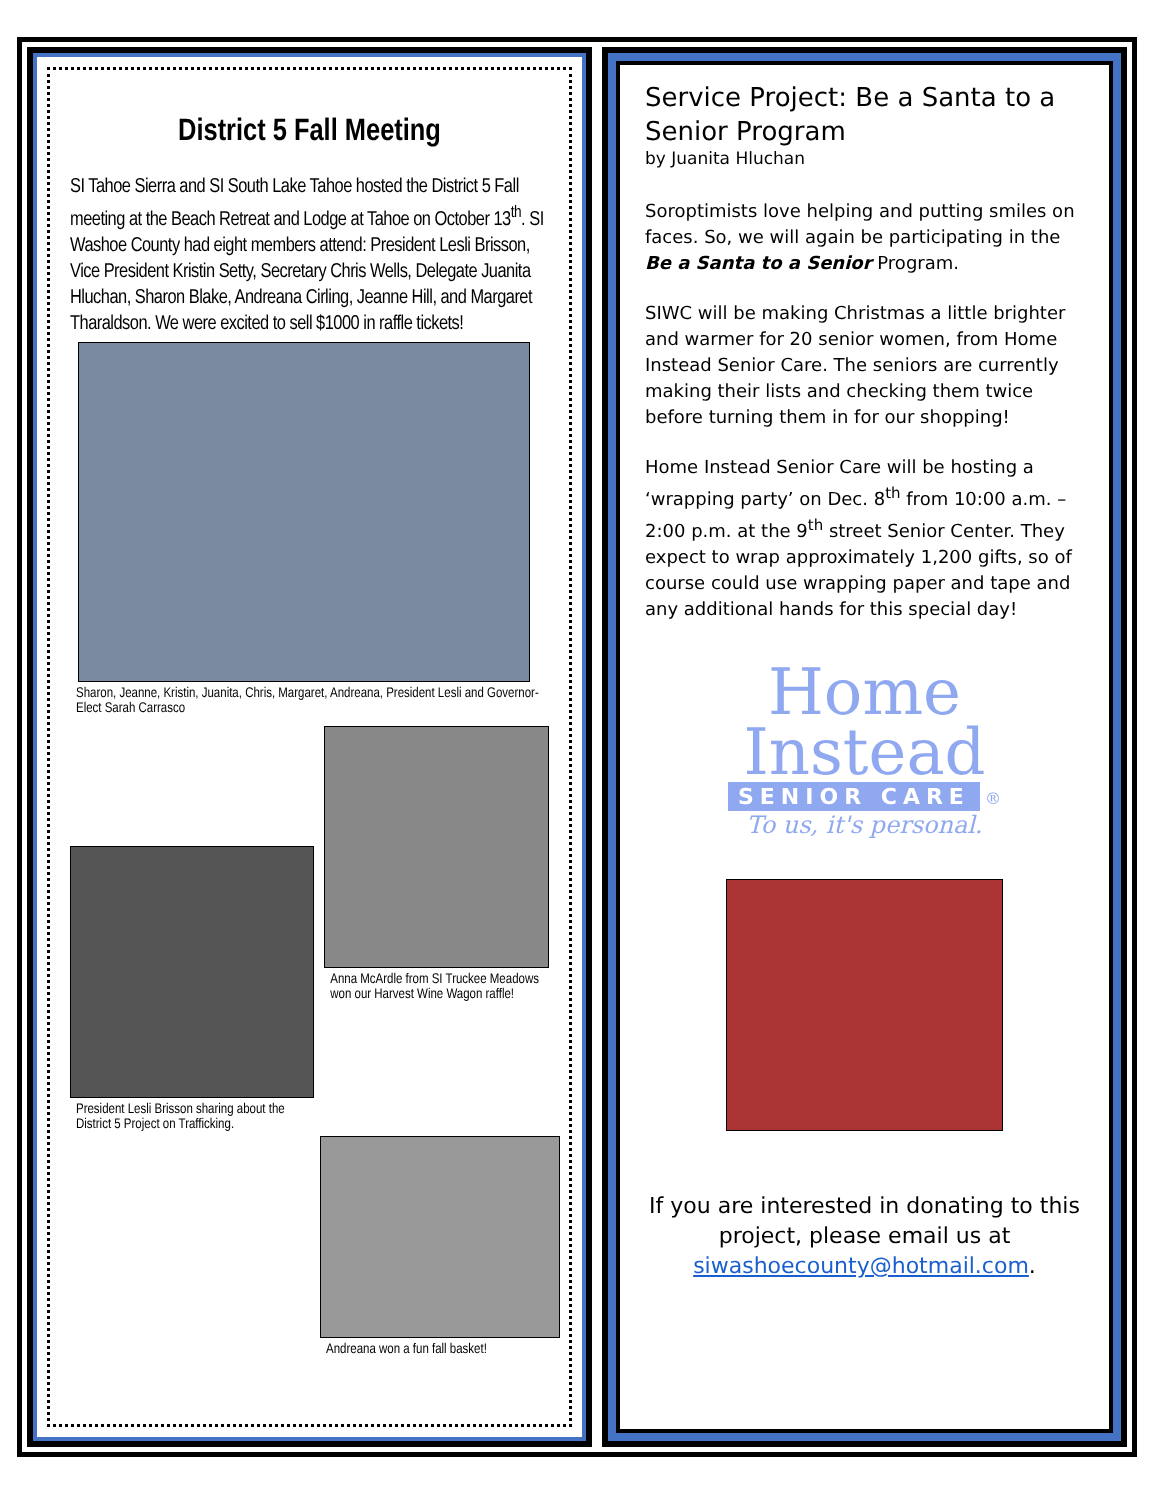District 5 Fall Meeting
SI Tahoe Sierra and SI South Lake Tahoe hosted the District 5 Fall meeting at the Beach Retreat and Lodge at Tahoe on October 13<sup>th</sup>. SI Washoe County had eight members attend: President Lesli Brisson, Vice President Kristin Setty, Secretary Chris Wells, Delegate Juanita Hluchan, Sharon Blake, Andreana Cirling, Jeanne Hill, and Margaret Tharaldson. We were excited to sell $1000 in raffle tickets!
Sharon, Jeanne, Kristin, Juanita, Chris, Margaret, Andreana, President Lesli and Governor-Elect Sarah Carrasco
President Lesli Brisson sharing about the District 5 Project on Trafficking.
Anna McArdle from SI Truckee Meadows won our Harvest Wine Wagon raffle!
Andreana won a fun fall basket!
Service Project: Be a Santa to a Senior Program
by Juanita Hluchan
Soroptimists love helping and putting smiles on faces. So, we will again be participating in the Be a Santa to a Senior Program.
SIWC will be making Christmas a little brighter and warmer for 20 senior women, from Home Instead Senior Care. The seniors are currently making their lists and checking them twice before turning them in for our shopping!
Home Instead Senior Care will be hosting a ‘wrapping party’ on Dec. 8<sup>th</sup> from 10:00 a.m. – 2:00 p.m. at the 9<sup>th</sup> street Senior Center. They expect to wrap approximately 1,200 gifts, so of course could use wrapping paper and tape and any additional hands for this special day!
Home
Instead
SENIOR CARE
®
To us, it's personal.
If you are interested in donating to this project, please email us at siwashoecounty@hotmail.com.